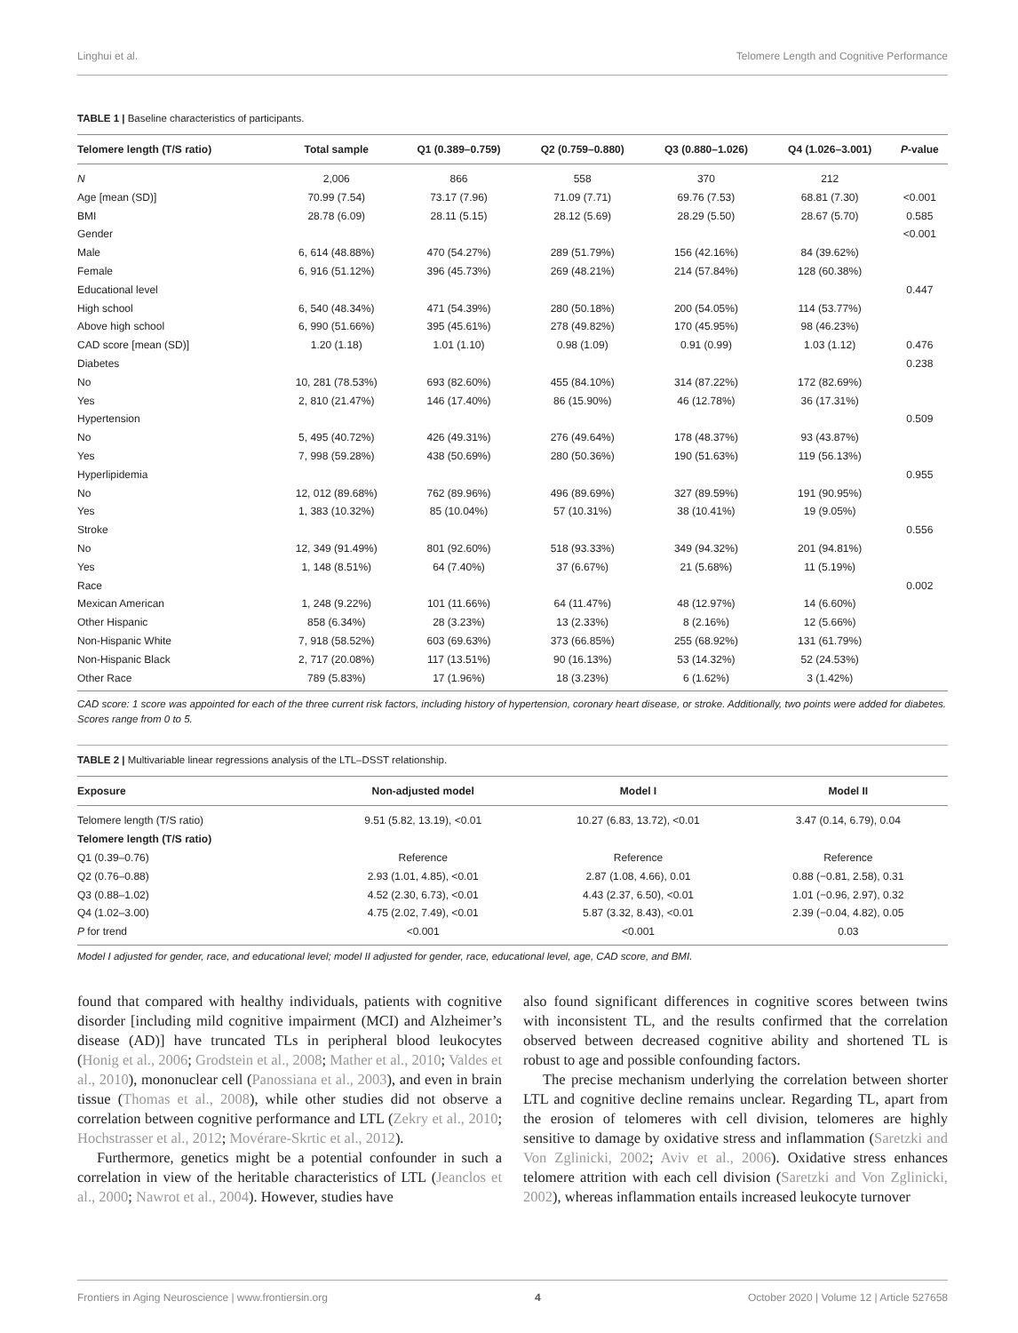Linghui et al. Telomere Length and Cognitive Performance
TABLE 1 | Baseline characteristics of participants.
| Telomere length (T/S ratio) | Total sample | Q1 (0.389–0.759) | Q2 (0.759–0.880) | Q3 (0.880–1.026) | Q4 (1.026–3.001) | P -value |
| --- | --- | --- | --- | --- | --- | --- |
| N | 2,006 | 866 | 558 | 370 | 212 | |
| Age [mean (SD)] | 70.99 (7.54) | 73.17 (7.96) | 71.09 (7.71) | 69.76 (7.53) | 68.81 (7.30) | <0.001 |
| BMI | 28.78 (6.09) | 28.11 (5.15) | 28.12 (5.69) | 28.29 (5.50) | 28.67 (5.70) | 0.585 |
| Gender | | | | | | <0.001 |
| Male | 6, 614 (48.88%) | 470 (54.27%) | 289 (51.79%) | 156 (42.16%) | 84 (39.62%) | |
| Female | 6, 916 (51.12%) | 396 (45.73%) | 269 (48.21%) | 214 (57.84%) | 128 (60.38%) | |
| Educational level | | | | | | 0.447 |
| High school | 6, 540 (48.34%) | 471 (54.39%) | 280 (50.18%) | 200 (54.05%) | 114 (53.77%) | |
| Above high school | 6, 990 (51.66%) | 395 (45.61%) | 278 (49.82%) | 170 (45.95%) | 98 (46.23%) | |
| CAD score [mean (SD)] | 1.20 (1.18) | 1.01 (1.10) | 0.98 (1.09) | 0.91 (0.99) | 1.03 (1.12) | 0.476 |
| Diabetes | | | | | | 0.238 |
| No | 10, 281 (78.53%) | 693 (82.60%) | 455 (84.10%) | 314 (87.22%) | 172 (82.69%) | |
| Yes | 2, 810 (21.47%) | 146 (17.40%) | 86 (15.90%) | 46 (12.78%) | 36 (17.31%) | |
| Hypertension | | | | | | 0.509 |
| No | 5, 495 (40.72%) | 426 (49.31%) | 276 (49.64%) | 178 (48.37%) | 93 (43.87%) | |
| Yes | 7, 998 (59.28%) | 438 (50.69%) | 280 (50.36%) | 190 (51.63%) | 119 (56.13%) | |
| Hyperlipidemia | | | | | | 0.955 |
| No | 12, 012 (89.68%) | 762 (89.96%) | 496 (89.69%) | 327 (89.59%) | 191 (90.95%) | |
| Yes | 1, 383 (10.32%) | 85 (10.04%) | 57 (10.31%) | 38 (10.41%) | 19 (9.05%) | |
| Stroke | | | | | | 0.556 |
| No | 12, 349 (91.49%) | 801 (92.60%) | 518 (93.33%) | 349 (94.32%) | 201 (94.81%) | |
| Yes | 1, 148 (8.51%) | 64 (7.40%) | 37 (6.67%) | 21 (5.68%) | 11 (5.19%) | |
| Race | | | | | | 0.002 |
| Mexican American | 1, 248 (9.22%) | 101 (11.66%) | 64 (11.47%) | 48 (12.97%) | 14 (6.60%) | |
| Other Hispanic | 858 (6.34%) | 28 (3.23%) | 13 (2.33%) | 8 (2.16%) | 12 (5.66%) | |
| Non-Hispanic White | 7, 918 (58.52%) | 603 (69.63%) | 373 (66.85%) | 255 (68.92%) | 131 (61.79%) | |
| Non-Hispanic Black | 2, 717 (20.08%) | 117 (13.51%) | 90 (16.13%) | 53 (14.32%) | 52 (24.53%) | |
| Other Race | 789 (5.83%) | 17 (1.96%) | 18 (3.23%) | 6 (1.62%) | 3 (1.42%) | |
CAD score: 1 score was appointed for each of the three current risk factors, including history of hypertension, coronary heart disease, or stroke. Additionally, two points were added for diabetes. Scores range from 0 to 5.
TABLE 2 | Multivariable linear regressions analysis of the LTL–DSST relationship.
| Exposure | Non-adjusted model | Model I | Model II |
| --- | --- | --- | --- |
| Telomere length (T/S ratio) | 9.51 (5.82, 13.19), <0.01 | 10.27 (6.83, 13.72), <0.01 | 3.47 (0.14, 6.79), 0.04 |
| Telomere length (T/S ratio) | | | |
| Q1 (0.39–0.76) | Reference | Reference | Reference |
| Q2 (0.76–0.88) | 2.93 (1.01, 4.85), <0.01 | 2.87 (1.08, 4.66), 0.01 | 0.88 (−0.81, 2.58), 0.31 |
| Q3 (0.88–1.02) | 4.52 (2.30, 6.73), <0.01 | 4.43 (2.37, 6.50), <0.01 | 1.01 (−0.96, 2.97), 0.32 |
| Q4 (1.02–3.00) | 4.75 (2.02, 7.49), <0.01 | 5.87 (3.32, 8.43), <0.01 | 2.39 (−0.04, 4.82), 0.05 |
| P for trend | <0.001 | <0.001 | 0.03 |
Model I adjusted for gender, race, and educational level; model II adjusted for gender, race, educational level, age, CAD score, and BMI.
found that compared with healthy individuals, patients with cognitive disorder [including mild cognitive impairment (MCI) and Alzheimer’s disease (AD)] have truncated TLs in peripheral blood leukocytes (Honig et al., 2006; Grodstein et al., 2008; Mather et al., 2010; Valdes et al., 2010), mononuclear cell (Panossiana et al., 2003), and even in brain tissue (Thomas et al., 2008), while other studies did not observe a correlation between cognitive performance and LTL (Zekry et al., 2010; Hochstrasser et al., 2012; Movérare-Skrtic et al., 2012).
Furthermore, genetics might be a potential confounder in such a correlation in view of the heritable characteristics of LTL (Jeanclos et al., 2000; Nawrot et al., 2004). However, studies have
also found significant differences in cognitive scores between twins with inconsistent TL, and the results confirmed that the correlation observed between decreased cognitive ability and shortened TL is robust to age and possible confounding factors.
The precise mechanism underlying the correlation between shorter LTL and cognitive decline remains unclear. Regarding TL, apart from the erosion of telomeres with cell division, telomeres are highly sensitive to damage by oxidative stress and inflammation (Saretzki and Von Zglinicki, 2002; Aviv et al., 2006). Oxidative stress enhances telomere attrition with each cell division (Saretzki and Von Zglinicki, 2002), whereas inflammation entails increased leukocyte turnover
Frontiers in Aging Neuroscience | www.frontiersin.org 4 October 2020 | Volume 12 | Article 527658